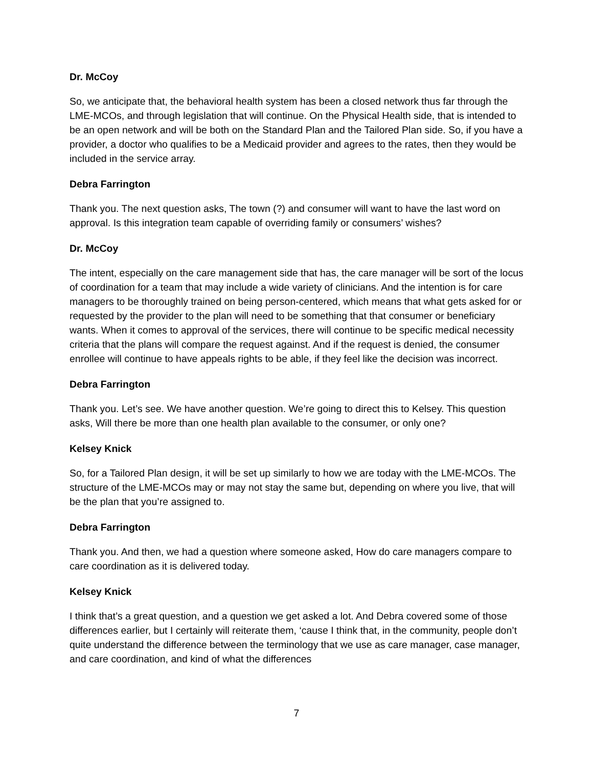Dr. McCoy
So, we anticipate that, the behavioral health system has been a closed network thus far through the LME-MCOs, and through legislation that will continue. On the Physical Health side, that is intended to be an open network and will be both on the Standard Plan and the Tailored Plan side. So, if you have a provider, a doctor who qualifies to be a Medicaid provider and agrees to the rates, then they would be included in the service array.
Debra Farrington
Thank you. The next question asks, The town (?) and consumer will want to have the last word on approval. Is this integration team capable of overriding family or consumers’ wishes?
Dr. McCoy
The intent, especially on the care management side that has, the care manager will be sort of the locus of coordination for a team that may include a wide variety of clinicians. And the intention is for care managers to be thoroughly trained on being person-centered, which means that what gets asked for or requested by the provider to the plan will need to be something that that consumer or beneficiary wants. When it comes to approval of the services, there will continue to be specific medical necessity criteria that the plans will compare the request against. And if the request is denied, the consumer enrollee will continue to have appeals rights to be able, if they feel like the decision was incorrect.
Debra Farrington
Thank you. Let’s see. We have another question. We’re going to direct this to Kelsey. This question asks, Will there be more than one health plan available to the consumer, or only one?
Kelsey Knick
So, for a Tailored Plan design, it will be set up similarly to how we are today with the LME-MCOs. The structure of the LME-MCOs may or may not stay the same but, depending on where you live, that will be the plan that you’re assigned to.
Debra Farrington
Thank you. And then, we had a question where someone asked, How do care managers compare to care coordination as it is delivered today.
Kelsey Knick
I think that’s a great question, and a question we get asked a lot. And Debra covered some of those differences earlier, but I certainly will reiterate them, ‘cause I think that, in the community, people don’t quite understand the difference between the terminology that we use as care manager, case manager, and care coordination, and kind of what the differences
7